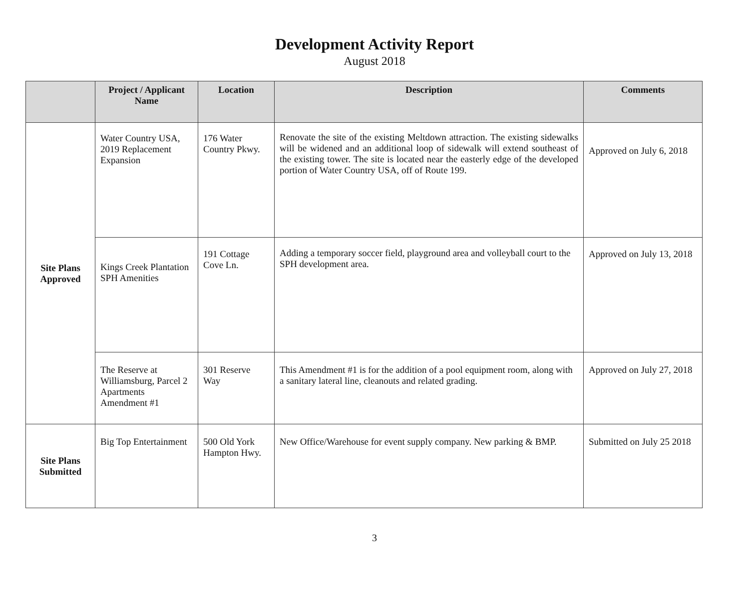Development Activity Report
August 2018
| | Project / Applicant Name | Location | Description | Comments |
| --- | --- | --- | --- | --- |
| Site Plans Approved | Water Country USA, 2019 Replacement Expansion | 176 Water Country Pkwy. | Renovate the site of the existing Meltdown attraction. The existing sidewalks will be widened and an additional loop of sidewalk will extend southeast of the existing tower. The site is located near the easterly edge of the developed portion of Water Country USA, off of Route 199. | Approved on July 6, 2018 |
| | Kings Creek Plantation SPH Amenities | 191 Cottage Cove Ln. | Adding a temporary soccer field, playground area and volleyball court to the SPH development area. | Approved on July 13, 2018 |
| | The Reserve at Williamsburg, Parcel 2 Apartments Amendment #1 | 301 Reserve Way | This Amendment #1 is for the addition of a pool equipment room, along with a sanitary lateral line, cleanouts and related grading. | Approved on July 27, 2018 |
| Site Plans Submitted | Big Top Entertainment | 500 Old York Hampton Hwy. | New Office/Warehouse for event supply company. New parking & BMP. | Submitted on July 25 2018 |
3